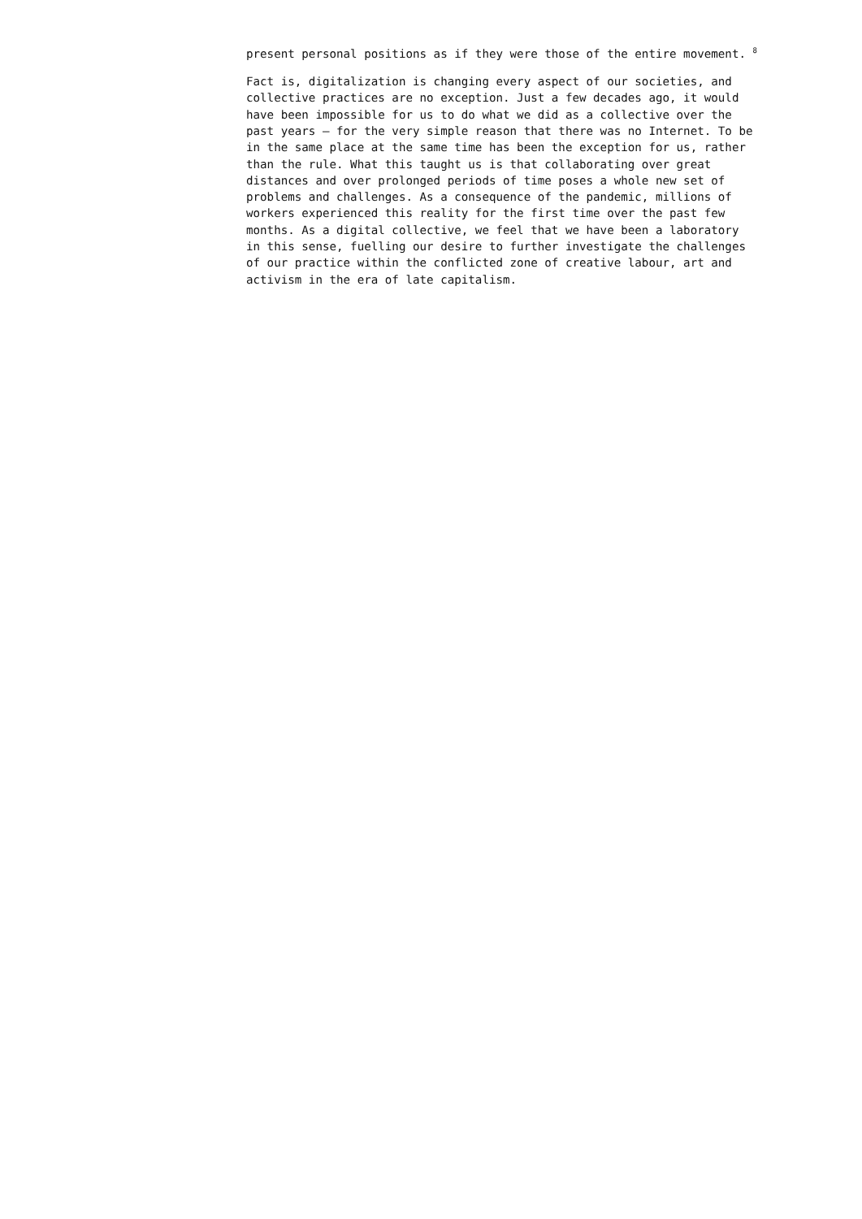present personal positions as if they were those of the entire movement. <sup>8</sup>
Fact is, digitalization is changing every aspect of our societies, and collective practices are no exception. Just a few decades ago, it would have been impossible for us to do what we did as a collective over the past years – for the very simple reason that there was no Internet. To be in the same place at the same time has been the exception for us, rather than the rule. What this taught us is that collaborating over great distances and over prolonged periods of time poses a whole new set of problems and challenges. As a consequence of the pandemic, millions of workers experienced this reality for the first time over the past few months. As a digital collective, we feel that we have been a laboratory in this sense, fuelling our desire to further investigate the challenges of our practice within the conflicted zone of creative labour, art and activism in the era of late capitalism.